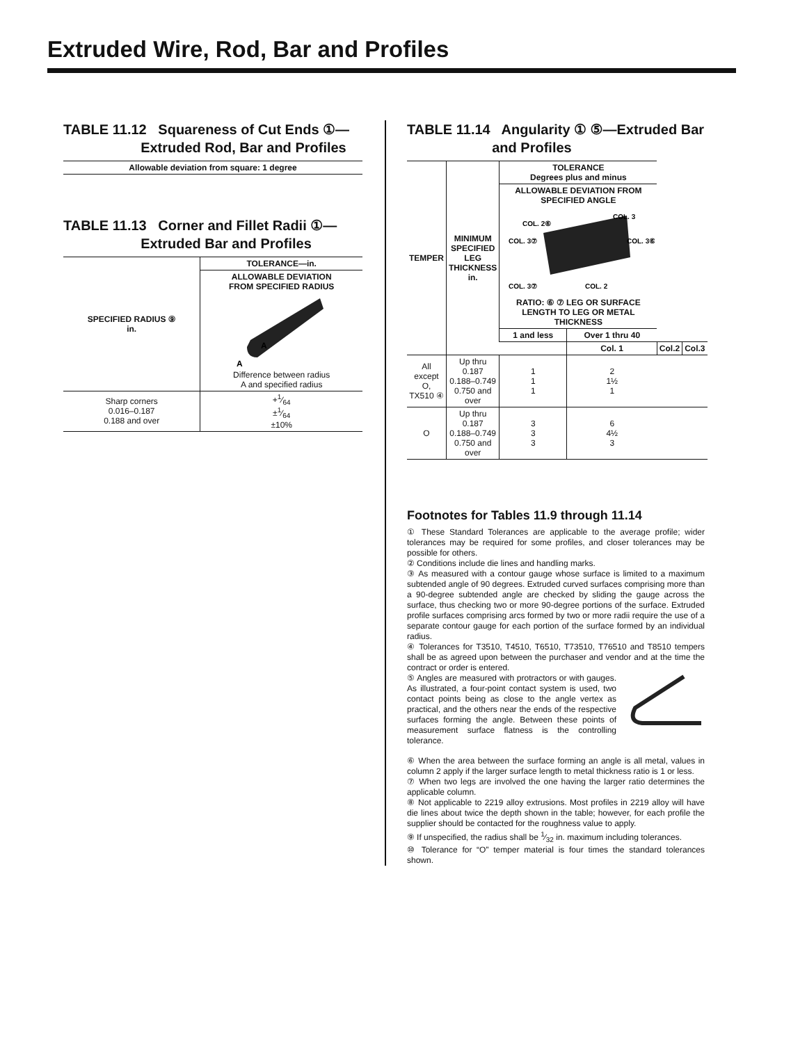Extruded Wire, Rod, Bar and Profiles
TABLE 11.12 Squareness of Cut Ends ①—
Extruded Rod, Bar and Profiles
| Allowable deviation from square: 1 degree |
| --- |
TABLE 11.13 Corner and Fillet Radii ①—
Extruded Bar and Profiles
| SPECIFIED RADIUS ⑨ in. | TOLERANCE—in. |
| --- | --- |
| | ALLOWABLE DEVIATION FROM SPECIFIED RADIUS A A Difference between radius A and specified radius |
| Sharp corners 0.016–0.187 0.188 and over | +1⁄64 ±1⁄64 ±10% |
TABLE 11.14 Angularity ① ⑤—Extruded Bar
and Profiles
| TEMPER | MINIMUM SPECIFIED LEG THICKNESS in. | TOLERANCE Degrees plus and minus | | | |
| --- | --- | --- | --- | --- | --- |
| | | ALLOWABLE DEVIATION FROM SPECIFIED ANGLE COL. 3 COL. 2⑥ COL. 3⑦ COL. 3⑥ COL. 3⑦ COL. 2 RATIO: ⑥ ⑦ LEG OR SURFACE LENGTH TO LEG OR METAL THICKNESS | | | |
| | | 1 and less | Over 1 thru 40 | | |
| | | | Col. 1 | Col.2 | Col.3 |
| All except O, TX510 ④ | Up thru 0.187 0.188–0.749 0.750 and over | 1 1 1 | 2 1½ 1 | | |
| O | Up thru 0.187 0.188–0.749 0.750 and over | 3 3 3 | 6 4½ 3 | | |
Footnotes for Tables 11.9 through 11.14
① These Standard Tolerances are applicable to the average profile; wider tolerances may be required for some profiles, and closer tolerances may be possible for others.
② Conditions include die lines and handling marks.
③ As measured with a contour gauge whose surface is limited to a maximum subtended angle of 90 degrees. Extruded curved surfaces comprising more than a 90-degree subtended angle are checked by sliding the gauge across the surface, thus checking two or more 90-degree portions of the surface. Extruded profile surfaces comprising arcs formed by two or more radii require the use of a separate contour gauge for each portion of the surface formed by an individual radius.
④ Tolerances for T3510, T4510, T6510, T73510, T76510 and T8510 tempers shall be as agreed upon between the purchaser and vendor and at the time the contract or order is entered.
⑤ Angles are measured with protractors or with gauges. As illustrated, a four-point contact system is used, two contact points being as close to the angle vertex as practical, and the others near the ends of the respective surfaces forming the angle. Between these points of measurement surface flatness is the controlling tolerance.
⑥ When the area between the surface forming an angle is all metal, values in column 2 apply if the larger surface length to metal thickness ratio is 1 or less.
⑦ When two legs are involved the one having the larger ratio determines the applicable column.
⑧ Not applicable to 2219 alloy extrusions. Most profiles in 2219 alloy will have die lines about twice the depth shown in the table; however, for each profile the supplier should be contacted for the roughness value to apply.
⑨ If unspecified, the radius shall be 1⁄32 in. maximum including tolerances.
⑩ Tolerance for “O” temper material is four times the standard tolerances shown.